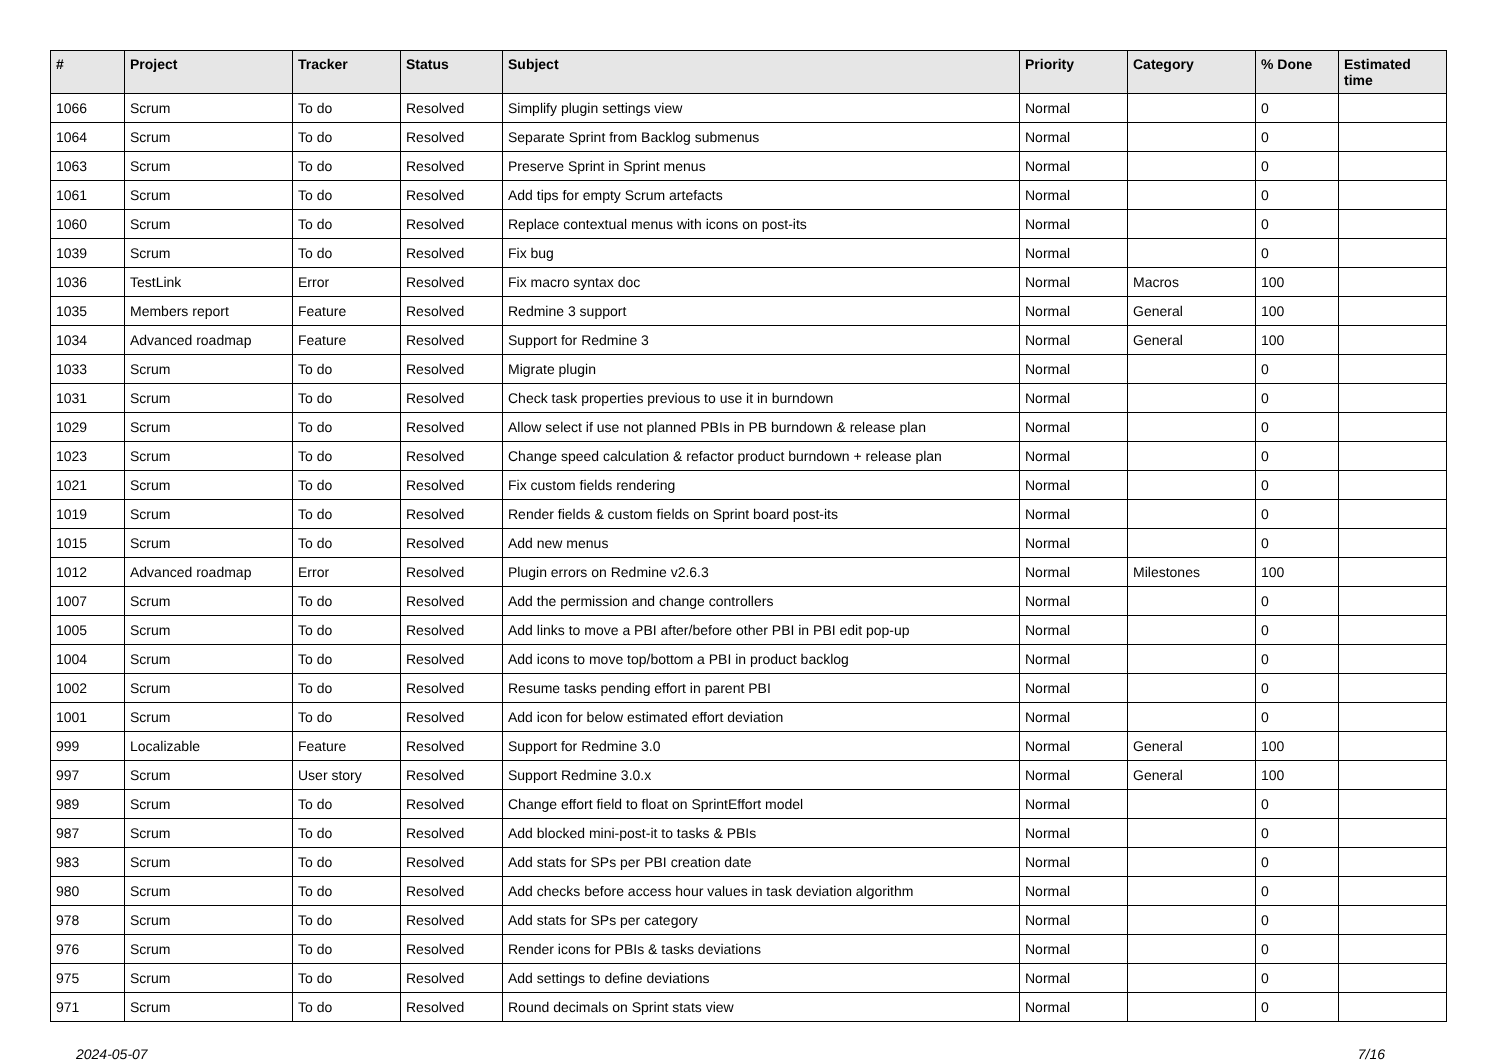| # | Project | Tracker | Status | Subject | Priority | Category | % Done | Estimated time |
| --- | --- | --- | --- | --- | --- | --- | --- | --- |
| 1066 | Scrum | To do | Resolved | Simplify plugin settings view | Normal | | 0 | |
| 1064 | Scrum | To do | Resolved | Separate Sprint from Backlog submenus | Normal | | 0 | |
| 1063 | Scrum | To do | Resolved | Preserve Sprint in Sprint menus | Normal | | 0 | |
| 1061 | Scrum | To do | Resolved | Add tips for empty Scrum artefacts | Normal | | 0 | |
| 1060 | Scrum | To do | Resolved | Replace contextual menus with icons on post-its | Normal | | 0 | |
| 1039 | Scrum | To do | Resolved | Fix bug | Normal | | 0 | |
| 1036 | TestLink | Error | Resolved | Fix macro syntax doc | Normal | Macros | 100 | |
| 1035 | Members report | Feature | Resolved | Redmine 3 support | Normal | General | 100 | |
| 1034 | Advanced roadmap | Feature | Resolved | Support for Redmine 3 | Normal | General | 100 | |
| 1033 | Scrum | To do | Resolved | Migrate plugin | Normal | | 0 | |
| 1031 | Scrum | To do | Resolved | Check task properties previous to use it in burndown | Normal | | 0 | |
| 1029 | Scrum | To do | Resolved | Allow select if use not planned PBIs in PB burndown & release plan | Normal | | 0 | |
| 1023 | Scrum | To do | Resolved | Change speed calculation & refactor product burndown + release plan | Normal | | 0 | |
| 1021 | Scrum | To do | Resolved | Fix custom fields rendering | Normal | | 0 | |
| 1019 | Scrum | To do | Resolved | Render fields & custom fields on Sprint board post-its | Normal | | 0 | |
| 1015 | Scrum | To do | Resolved | Add new menus | Normal | | 0 | |
| 1012 | Advanced roadmap | Error | Resolved | Plugin errors on Redmine v2.6.3 | Normal | Milestones | 100 | |
| 1007 | Scrum | To do | Resolved | Add the permission and change controllers | Normal | | 0 | |
| 1005 | Scrum | To do | Resolved | Add links to move a PBI after/before other PBI in PBI edit pop-up | Normal | | 0 | |
| 1004 | Scrum | To do | Resolved | Add icons to move top/bottom a PBI in product backlog | Normal | | 0 | |
| 1002 | Scrum | To do | Resolved | Resume tasks pending effort in parent PBI | Normal | | 0 | |
| 1001 | Scrum | To do | Resolved | Add icon for below estimated effort deviation | Normal | | 0 | |
| 999 | Localizable | Feature | Resolved | Support for Redmine 3.0 | Normal | General | 100 | |
| 997 | Scrum | User story | Resolved | Support Redmine 3.0.x | Normal | General | 100 | |
| 989 | Scrum | To do | Resolved | Change effort field to float on SprintEffort model | Normal | | 0 | |
| 987 | Scrum | To do | Resolved | Add blocked mini-post-it to tasks & PBIs | Normal | | 0 | |
| 983 | Scrum | To do | Resolved | Add stats for SPs per PBI creation date | Normal | | 0 | |
| 980 | Scrum | To do | Resolved | Add checks before access hour values in task deviation algorithm | Normal | | 0 | |
| 978 | Scrum | To do | Resolved | Add stats for SPs per category | Normal | | 0 | |
| 976 | Scrum | To do | Resolved | Render icons for PBIs & tasks deviations | Normal | | 0 | |
| 975 | Scrum | To do | Resolved | Add settings to define deviations | Normal | | 0 | |
| 971 | Scrum | To do | Resolved | Round decimals on Sprint stats view | Normal | | 0 | |
2024-05-07 7/16